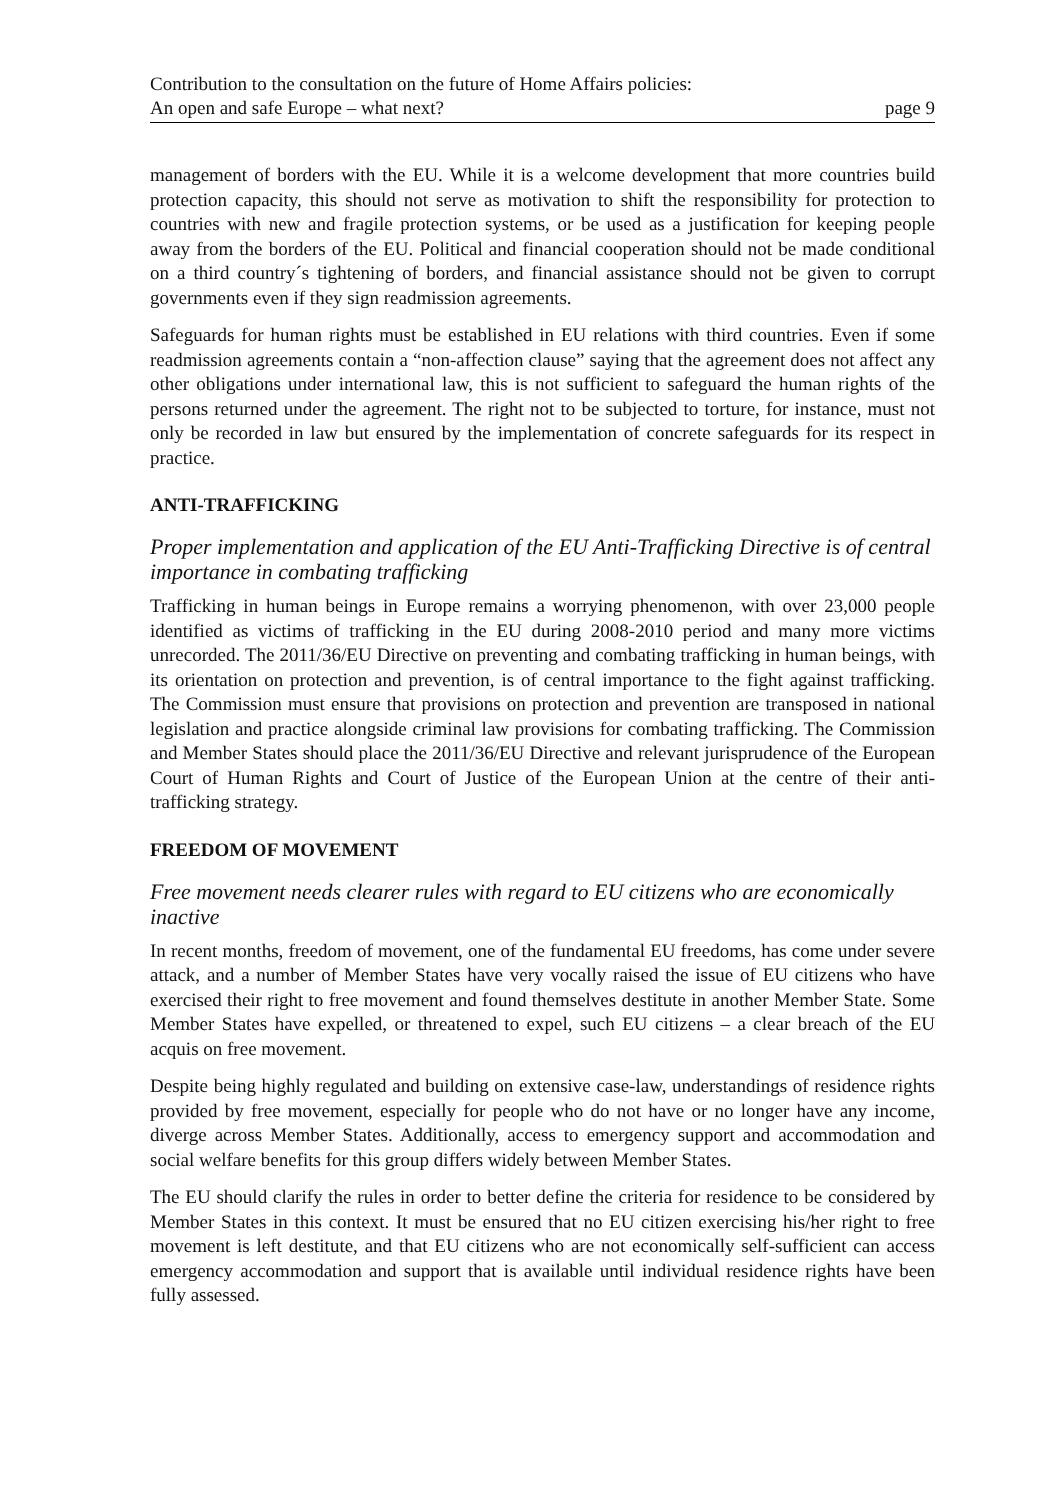Contribution to the consultation on the future of Home Affairs policies:
An open and safe Europe – what next? page 9
management of borders with the EU. While it is a welcome development that more countries build protection capacity, this should not serve as motivation to shift the responsibility for protection to countries with new and fragile protection systems, or be used as a justification for keeping people away from the borders of the EU. Political and financial cooperation should not be made conditional on a third country´s tightening of borders, and financial assistance should not be given to corrupt governments even if they sign readmission agreements.
Safeguards for human rights must be established in EU relations with third countries. Even if some readmission agreements contain a “non-affection clause” saying that the agreement does not affect any other obligations under international law, this is not sufficient to safeguard the human rights of the persons returned under the agreement. The right not to be subjected to torture, for instance, must not only be recorded in law but ensured by the implementation of concrete safeguards for its respect in practice.
ANTI-TRAFFICKING
Proper implementation and application of the EU Anti-Trafficking Directive is of central importance in combating trafficking
Trafficking in human beings in Europe remains a worrying phenomenon, with over 23,000 people identified as victims of trafficking in the EU during 2008-2010 period and many more victims unrecorded. The 2011/36/EU Directive on preventing and combating trafficking in human beings, with its orientation on protection and prevention, is of central importance to the fight against trafficking. The Commission must ensure that provisions on protection and prevention are transposed in national legislation and practice alongside criminal law provisions for combating trafficking. The Commission and Member States should place the 2011/36/EU Directive and relevant jurisprudence of the European Court of Human Rights and Court of Justice of the European Union at the centre of their anti-trafficking strategy.
FREEDOM OF MOVEMENT
Free movement needs clearer rules with regard to EU citizens who are economically inactive
In recent months, freedom of movement, one of the fundamental EU freedoms, has come under severe attack, and a number of Member States have very vocally raised the issue of EU citizens who have exercised their right to free movement and found themselves destitute in another Member State. Some Member States have expelled, or threatened to expel, such EU citizens – a clear breach of the EU acquis on free movement.
Despite being highly regulated and building on extensive case-law, understandings of residence rights provided by free movement, especially for people who do not have or no longer have any income, diverge across Member States. Additionally, access to emergency support and accommodation and social welfare benefits for this group differs widely between Member States.
The EU should clarify the rules in order to better define the criteria for residence to be considered by Member States in this context. It must be ensured that no EU citizen exercising his/her right to free movement is left destitute, and that EU citizens who are not economically self-sufficient can access emergency accommodation and support that is available until individual residence rights have been fully assessed.